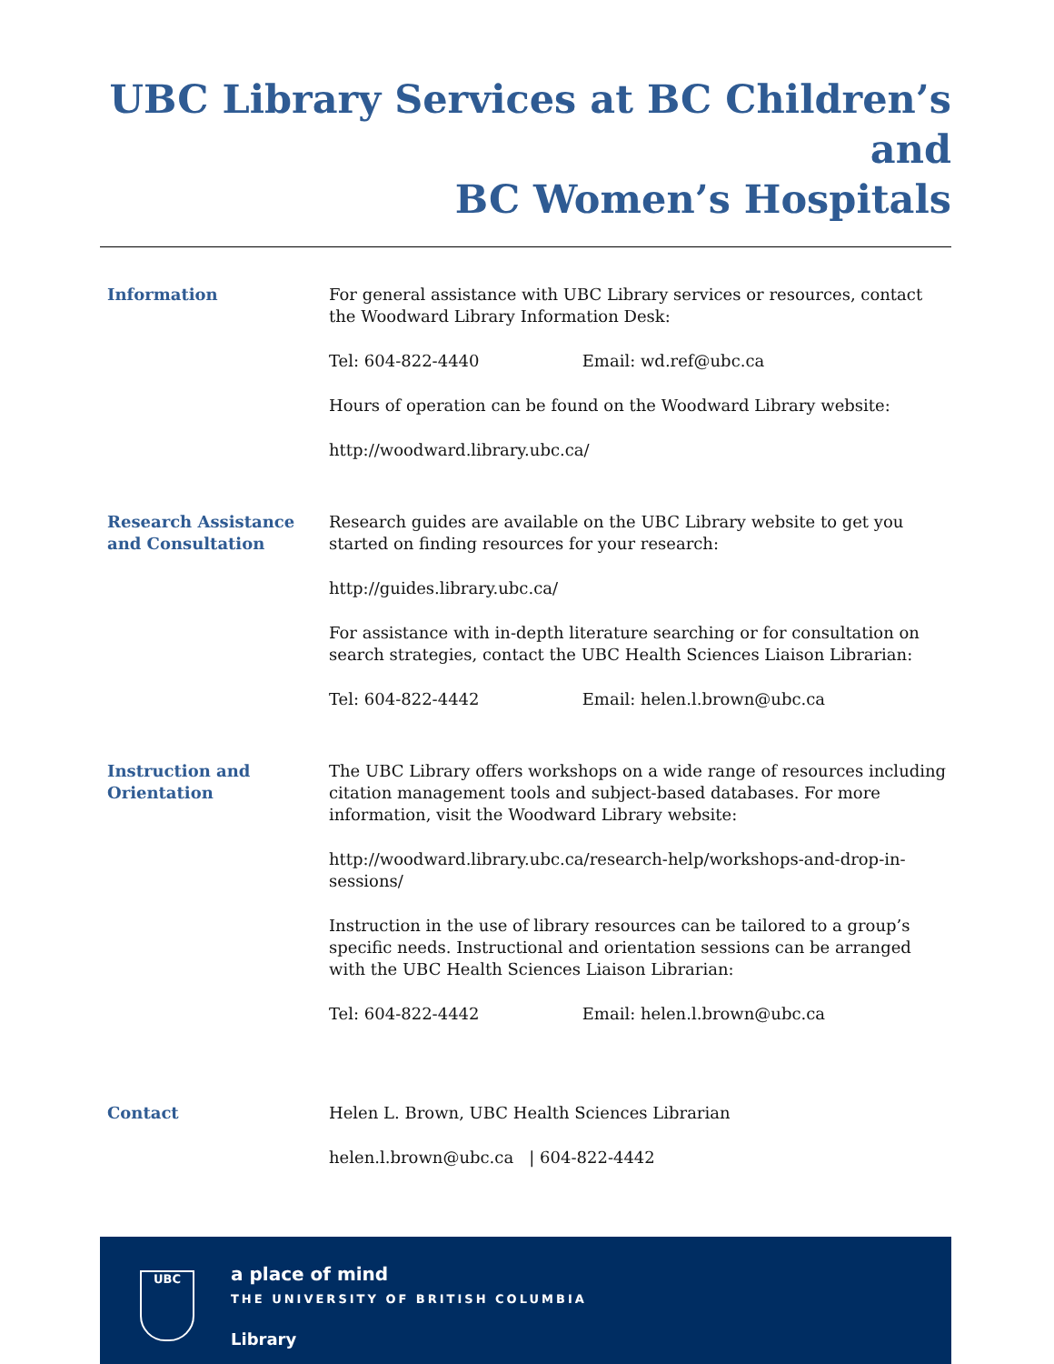UBC Library Services at BC Children’s and
BC Women’s Hospitals
Information For general assistance with UBC Library services or resources, contact the Woodward Library Information Desk:
Tel: 604-822-4440 Email: wd.ref@ubc.ca
Hours of operation can be found on the Woodward Library website:
http://woodward.library.ubc.ca/
Research Assistance and Consultation
Research guides are available on the UBC Library website to get you started on finding resources for your research:
http://guides.library.ubc.ca/
For assistance with in-depth literature searching or for consultation on search strategies, contact the UBC Health Sciences Liaison Librarian:
Tel: 604-822-4442 Email: helen.l.brown@ubc.ca
Instruction and Orientation
The UBC Library offers workshops on a wide range of resources including citation management tools and subject-based databases. For more information, visit the Woodward Library website:
http://woodward.library.ubc.ca/research-help/workshops-and-drop-in-sessions/
Instruction in the use of library resources can be tailored to a group’s specific needs. Instructional and orientation sessions can be arranged with the UBC Health Sciences Liaison Librarian:
Tel: 604-822-4442 Email: helen.l.brown@ubc.ca
Contact Helen L. Brown, UBC Health Sciences Librarian
helen.l.brown@ubc.ca | 604-822-4442
UBC
a place of mind
THE UNIVERSITY OF BRITISH COLUMBIA
Library